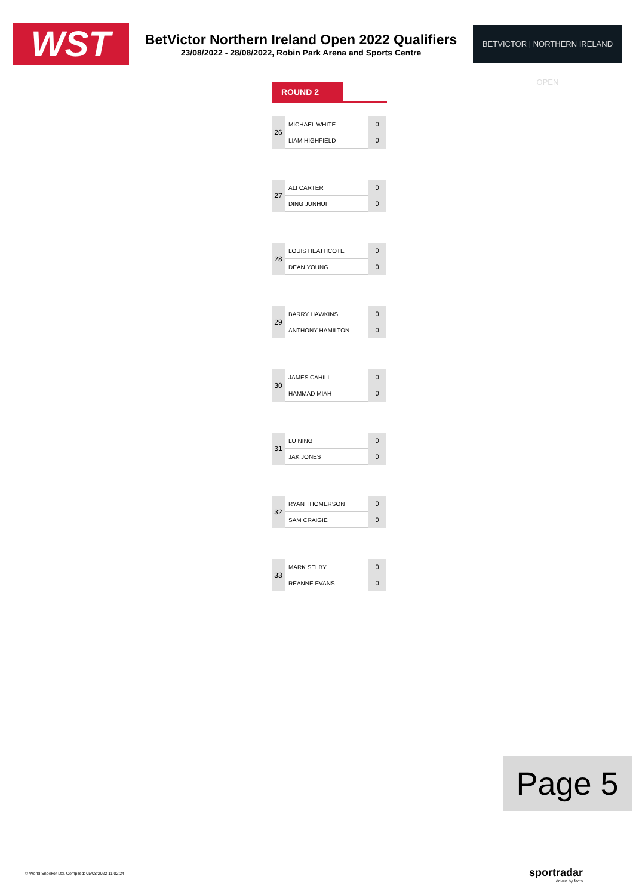WST
BetVictor Northern Ireland Open 2022 Qualifiers
23/08/2022 - 28/08/2022, Robin Park Arena and Sports Centre
BETVICTOR | NORTHERN IRELAND OPEN
ROUND 2
| 26 | MICHAEL WHITE | 0 |
| | LIAM HIGHFIELD | 0 |
| 27 | ALI CARTER | 0 |
| | DING JUNHUI | 0 |
| 28 | LOUIS HEATHCOTE | 0 |
| | DEAN YOUNG | 0 |
| 29 | BARRY HAWKINS | 0 |
| | ANTHONY HAMILTON | 0 |
| 30 | JAMES CAHILL | 0 |
| | HAMMAD MIAH | 0 |
| 31 | LU NING | 0 |
| | JAK JONES | 0 |
| 32 | RYAN THOMERSON | 0 |
| | SAM CRAIGIE | 0 |
| 33 | MARK SELBY | 0 |
| | REANNE EVANS | 0 |
Page 5
© World Snooker Ltd. Compiled: 05/08/2022 11:02:24
sportradar
driven by facts